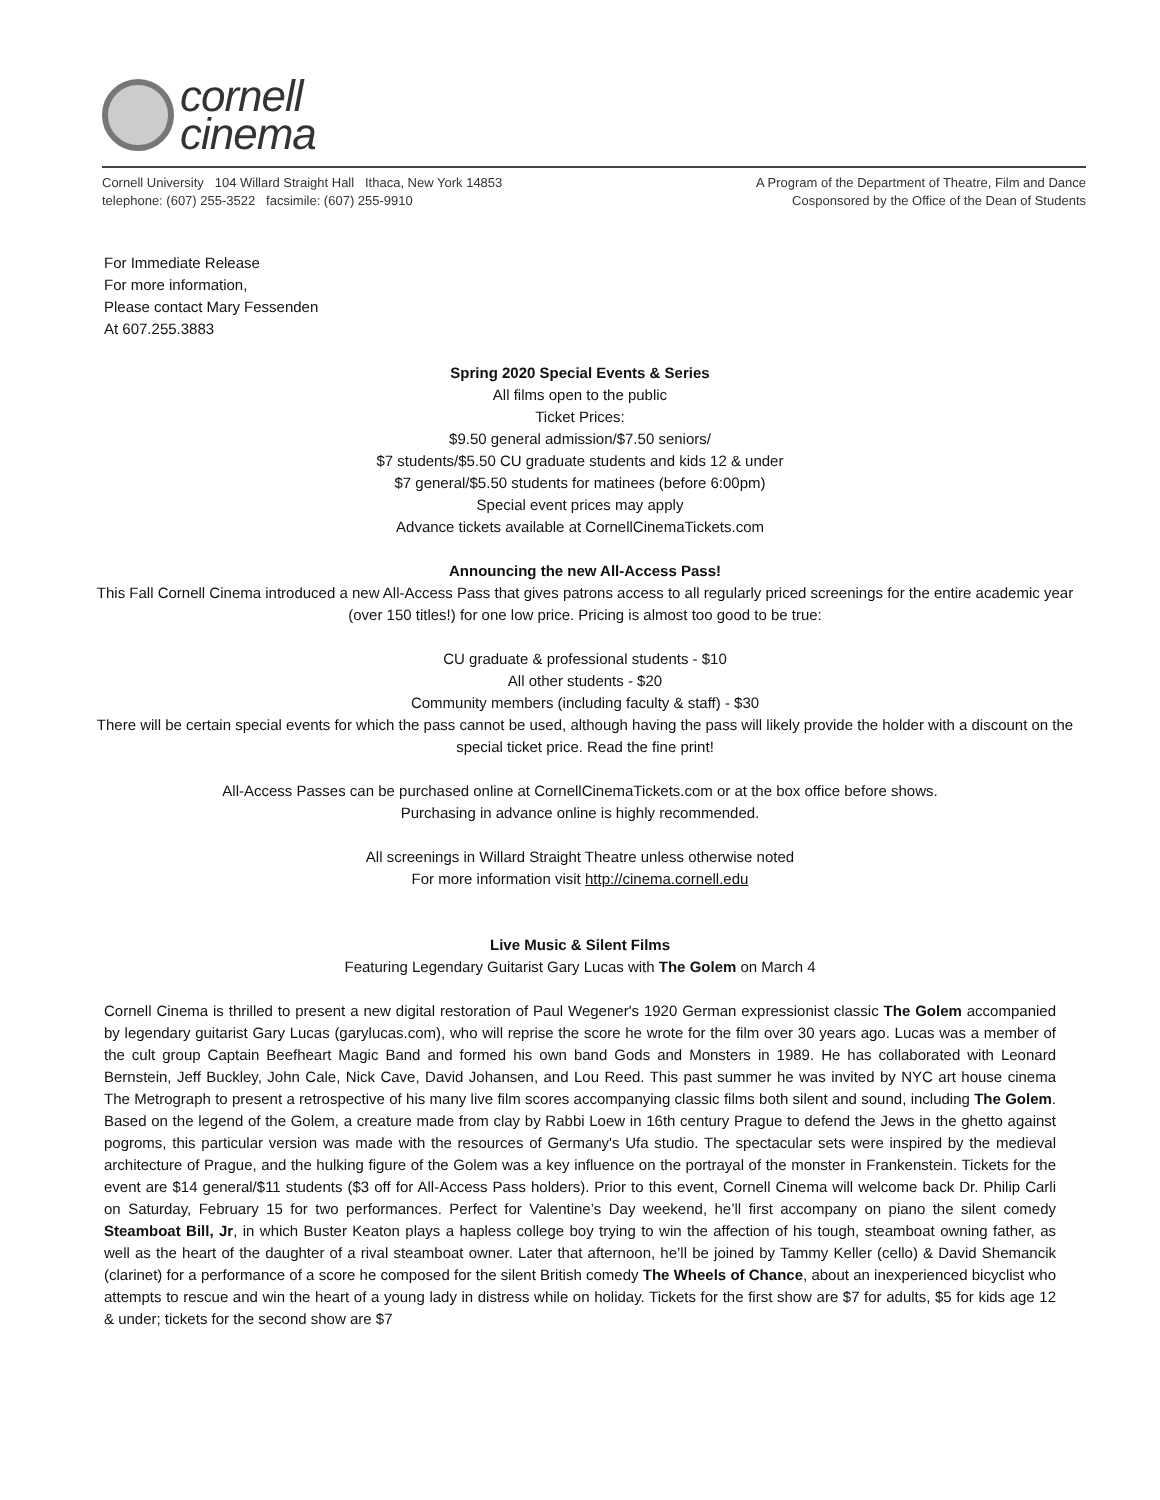cornell
cinema
Cornell University 104 Willard Straight Hall Ithaca, New York 14853
telephone: (607) 255-3522 facsimile: (607) 255-9910
A Program of the Department of Theatre, Film and Dance
Cosponsored by the Office of the Dean of Students
For Immediate Release
For more information,
Please contact Mary Fessenden
At 607.255.3883
Spring 2020 Special Events & Series
All films open to the public
Ticket Prices:
$9.50 general admission/$7.50 seniors/
$7 students/$5.50 CU graduate students and kids 12 & under
$7 general/$5.50 students for matinees (before 6:00pm)
Special event prices may apply
Advance tickets available at CornellCinemaTickets.com
Announcing the new All-Access Pass!
This Fall Cornell Cinema introduced a new All-Access Pass that gives patrons access to all regularly priced screenings for the entire academic year (over 150 titles!) for one low price. Pricing is almost too good to be true:
CU graduate & professional students - $10
All other students - $20
Community members (including faculty & staff) - $30
There will be certain special events for which the pass cannot be used, although having the pass will likely provide the holder with a discount on the special ticket price. Read the fine print!
All-Access Passes can be purchased online at CornellCinemaTickets.com or at the box office before shows.
Purchasing in advance online is highly recommended.
All screenings in Willard Straight Theatre unless otherwise noted
For more information visit http://cinema.cornell.edu
Live Music & Silent Films
Featuring Legendary Guitarist Gary Lucas with The Golem on March 4
Cornell Cinema is thrilled to present a new digital restoration of Paul Wegener's 1920 German expressionist classic The Golem accompanied by legendary guitarist Gary Lucas (garylucas.com), who will reprise the score he wrote for the film over 30 years ago. Lucas was a member of the cult group Captain Beefheart Magic Band and formed his own band Gods and Monsters in 1989. He has collaborated with Leonard Bernstein, Jeff Buckley, John Cale, Nick Cave, David Johansen, and Lou Reed. This past summer he was invited by NYC art house cinema The Metrograph to present a retrospective of his many live film scores accompanying classic films both silent and sound, including The Golem. Based on the legend of the Golem, a creature made from clay by Rabbi Loew in 16th century Prague to defend the Jews in the ghetto against pogroms, this particular version was made with the resources of Germany's Ufa studio. The spectacular sets were inspired by the medieval architecture of Prague, and the hulking figure of the Golem was a key influence on the portrayal of the monster in Frankenstein. Tickets for the event are $14 general/$11 students ($3 off for All-Access Pass holders). Prior to this event, Cornell Cinema will welcome back Dr. Philip Carli on Saturday, February 15 for two performances. Perfect for Valentine’s Day weekend, he’ll first accompany on piano the silent comedy Steamboat Bill, Jr, in which Buster Keaton plays a hapless college boy trying to win the affection of his tough, steamboat owning father, as well as the heart of the daughter of a rival steamboat owner. Later that afternoon, he’ll be joined by Tammy Keller (cello) & David Shemancik (clarinet) for a performance of a score he composed for the silent British comedy The Wheels of Chance, about an inexperienced bicyclist who attempts to rescue and win the heart of a young lady in distress while on holiday. Tickets for the first show are $7 for adults, $5 for kids age 12 & under; tickets for the second show are $7